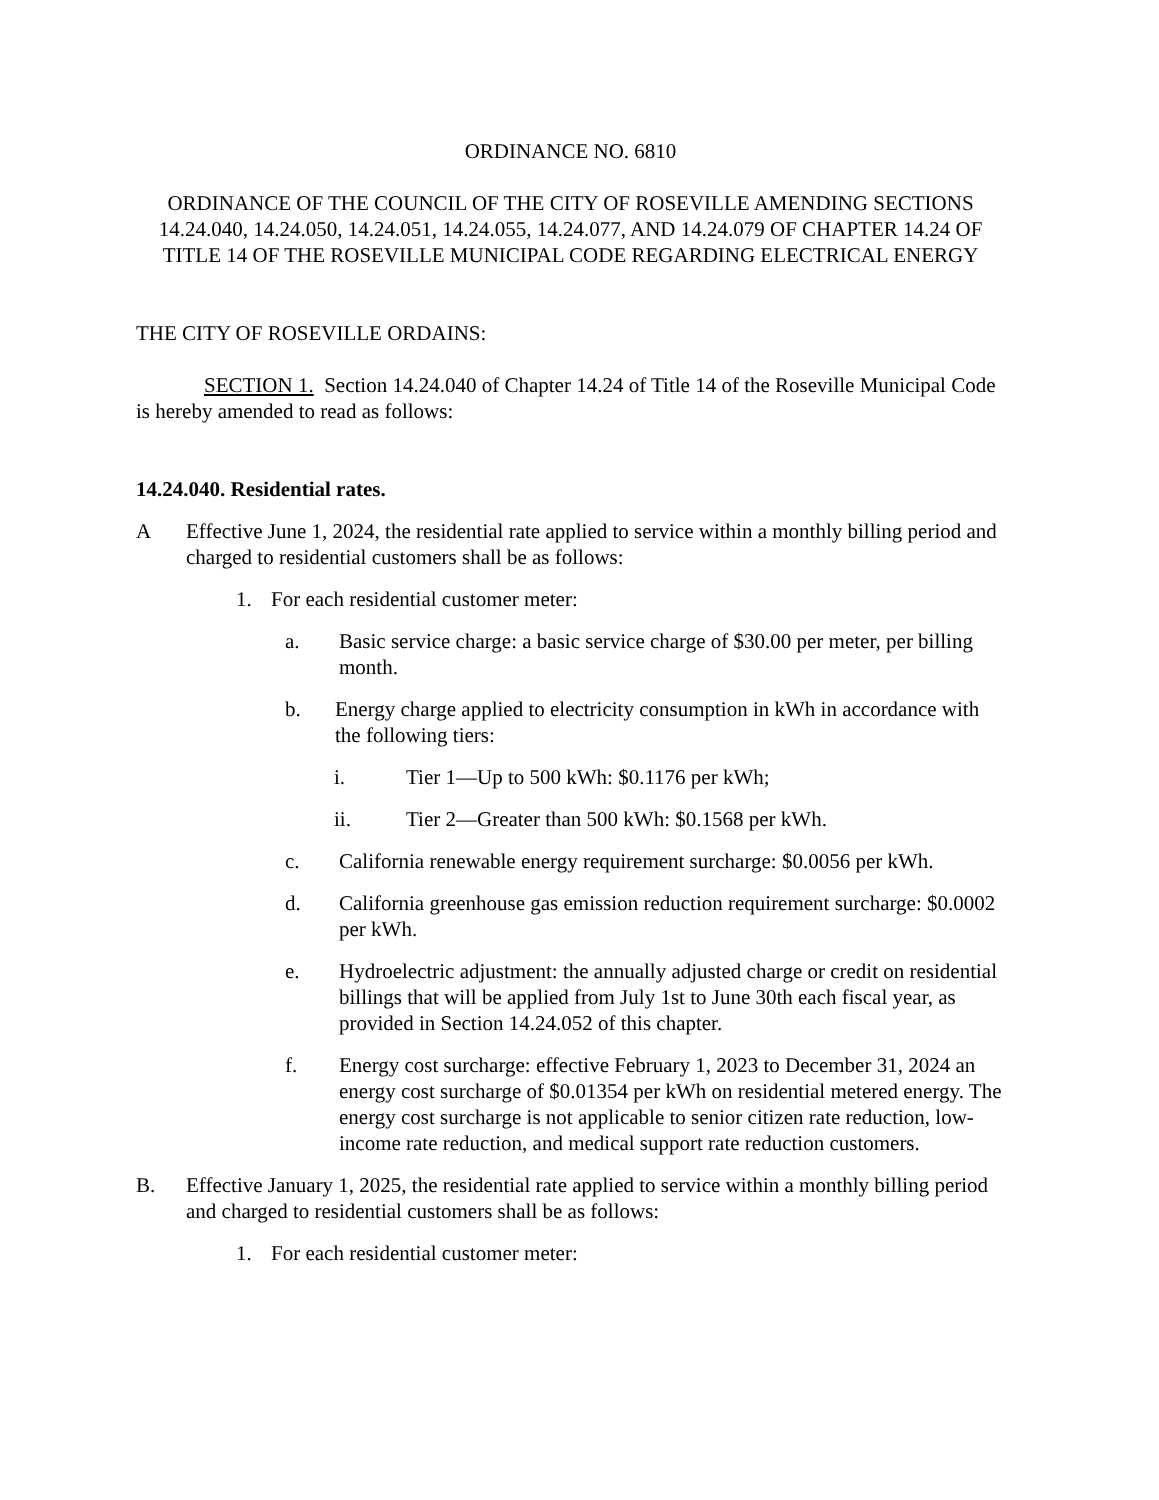ORDINANCE NO. 6810
ORDINANCE OF THE COUNCIL OF THE CITY OF ROSEVILLE AMENDING SECTIONS 14.24.040, 14.24.050, 14.24.051, 14.24.055, 14.24.077, AND 14.24.079 OF CHAPTER 14.24 OF TITLE 14 OF THE ROSEVILLE MUNICIPAL CODE REGARDING ELECTRICAL ENERGY
THE CITY OF ROSEVILLE ORDAINS:
SECTION 1. Section 14.24.040 of Chapter 14.24 of Title 14 of the Roseville Municipal Code is hereby amended to read as follows:
14.24.040. Residential rates.
A Effective June 1, 2024, the residential rate applied to service within a monthly billing period and charged to residential customers shall be as follows:
1. For each residential customer meter:
a. Basic service charge: a basic service charge of $30.00 per meter, per billing month.
b. Energy charge applied to electricity consumption in kWh in accordance with the following tiers:
i. Tier 1—Up to 500 kWh: $0.1176 per kWh;
ii. Tier 2—Greater than 500 kWh: $0.1568 per kWh.
c. California renewable energy requirement surcharge: $0.0056 per kWh.
d. California greenhouse gas emission reduction requirement surcharge: $0.0002 per kWh.
e. Hydroelectric adjustment: the annually adjusted charge or credit on residential billings that will be applied from July 1st to June 30th each fiscal year, as provided in Section 14.24.052 of this chapter.
f. Energy cost surcharge: effective February 1, 2023 to December 31, 2024 an energy cost surcharge of $0.01354 per kWh on residential metered energy. The energy cost surcharge is not applicable to senior citizen rate reduction, low-income rate reduction, and medical support rate reduction customers.
B. Effective January 1, 2025, the residential rate applied to service within a monthly billing period and charged to residential customers shall be as follows:
1. For each residential customer meter: